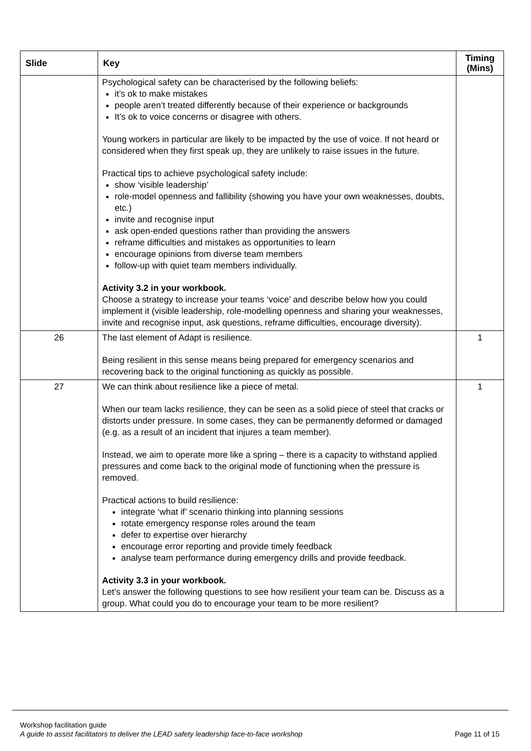| Slide | Key | Timing (Mins) |
| --- | --- | --- |
| | Psychological safety can be characterised by the following beliefs: it’s ok to make mistakes people aren’t treated differently because of their experience or backgrounds It’s ok to voice concerns or disagree with others. Young workers in particular are likely to be impacted by the use of voice. If not heard or considered when they first speak up, they are unlikely to raise issues in the future. Practical tips to achieve psychological safety include: show ‘visible leadership’ role-model openness and fallibility (showing you have your own weaknesses, doubts, etc.) invite and recognise input ask open-ended questions rather than providing the answers reframe difficulties and mistakes as opportunities to learn encourage opinions from diverse team members follow-up with quiet team members individually. Activity 3.2 in your workbook. Choose a strategy to increase your teams ‘voice’ and describe below how you could implement it (visible leadership, role-modelling openness and sharing your weaknesses, invite and recognise input, ask questions, reframe difficulties, encourage diversity). | |
| 26 | The last element of Adapt is resilience. Being resilient in this sense means being prepared for emergency scenarios and recovering back to the original functioning as quickly as possible. | 1 |
| 27 | We can think about resilience like a piece of metal. When our team lacks resilience, they can be seen as a solid piece of steel that cracks or distorts under pressure. In some cases, they can be permanently deformed or damaged (e.g. as a result of an incident that injures a team member). Instead, we aim to operate more like a spring – there is a capacity to withstand applied pressures and come back to the original mode of functioning when the pressure is removed. Practical actions to build resilience: integrate ‘what if’ scenario thinking into planning sessions rotate emergency response roles around the team defer to expertise over hierarchy encourage error reporting and provide timely feedback analyse team performance during emergency drills and provide feedback. Activity 3.3 in your workbook. Let’s answer the following questions to see how resilient your team can be. Discuss as a group. What could you do to encourage your team to be more resilient? | 1 |
Page 11 of 15 Workshop facilitation guide
A guide to assist facilitators to deliver the LEAD safety leadership face-to-face workshop